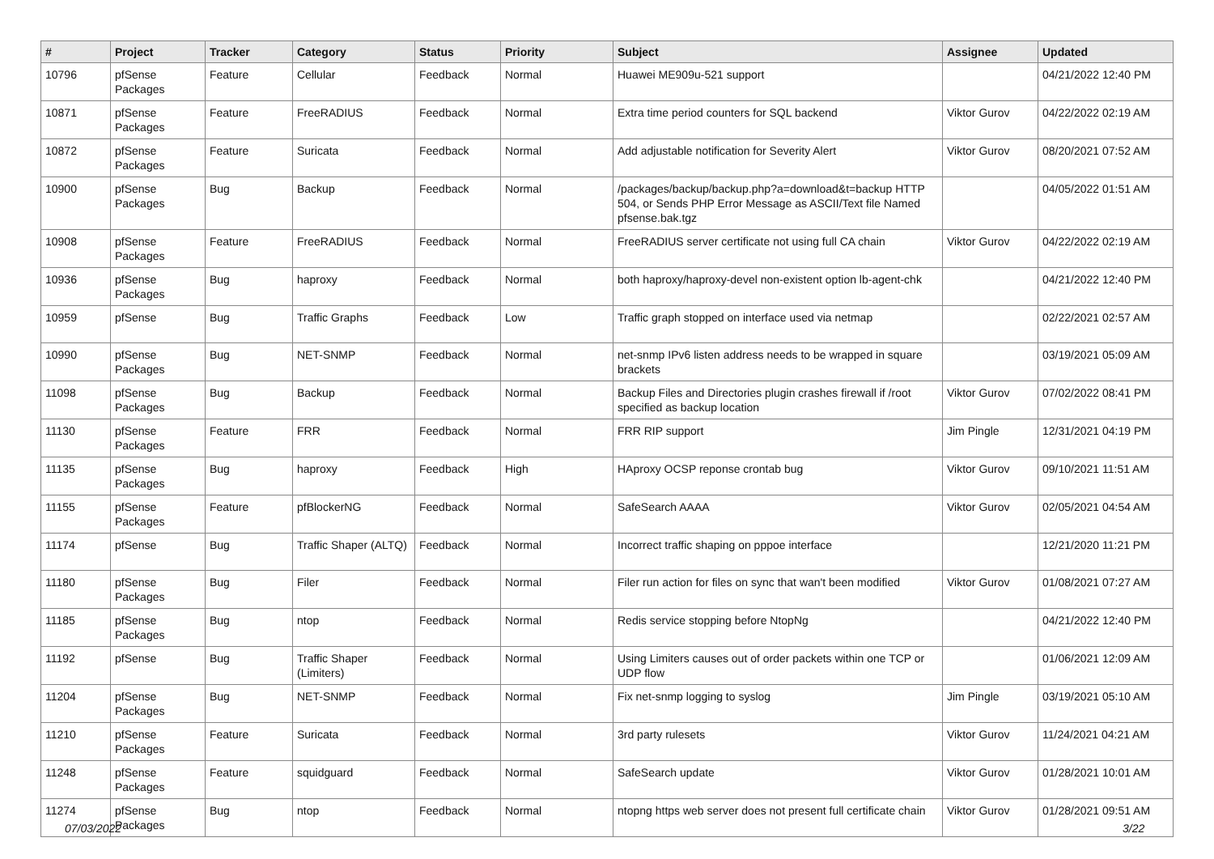| # | Project | Tracker | Category | Status | Priority | Subject | Assignee | Updated |
| --- | --- | --- | --- | --- | --- | --- | --- | --- |
| 10796 | pfSense Packages | Feature | Cellular | Feedback | Normal | Huawei ME909u-521 support | | 04/21/2022 12:40 PM |
| 10871 | pfSense Packages | Feature | FreeRADIUS | Feedback | Normal | Extra time period counters for SQL backend | Viktor Gurov | 04/22/2022 02:19 AM |
| 10872 | pfSense Packages | Feature | Suricata | Feedback | Normal | Add adjustable notification for Severity Alert | Viktor Gurov | 08/20/2021 07:52 AM |
| 10900 | pfSense Packages | Bug | Backup | Feedback | Normal | /packages/backup/backup.php?a=download&t=backup HTTP 504, or Sends PHP Error Message as ASCII/Text file Named pfsense.bak.tgz | | 04/05/2022 01:51 AM |
| 10908 | pfSense Packages | Feature | FreeRADIUS | Feedback | Normal | FreeRADIUS server certificate not using full CA chain | Viktor Gurov | 04/22/2022 02:19 AM |
| 10936 | pfSense Packages | Bug | haproxy | Feedback | Normal | both haproxy/haproxy-devel non-existent option lb-agent-chk | | 04/21/2022 12:40 PM |
| 10959 | pfSense | Bug | Traffic Graphs | Feedback | Low | Traffic graph stopped on interface used via netmap | | 02/22/2021 02:57 AM |
| 10990 | pfSense Packages | Bug | NET-SNMP | Feedback | Normal | net-snmp IPv6 listen address needs to be wrapped in square brackets | | 03/19/2021 05:09 AM |
| 11098 | pfSense Packages | Bug | Backup | Feedback | Normal | Backup Files and Directories plugin crashes firewall if /root specified as backup location | Viktor Gurov | 07/02/2022 08:41 PM |
| 11130 | pfSense Packages | Feature | FRR | Feedback | Normal | FRR RIP support | Jim Pingle | 12/31/2021 04:19 PM |
| 11135 | pfSense Packages | Bug | haproxy | Feedback | High | HAproxy OCSP reponse crontab bug | Viktor Gurov | 09/10/2021 11:51 AM |
| 11155 | pfSense Packages | Feature | pfBlockerNG | Feedback | Normal | SafeSearch AAAA | Viktor Gurov | 02/05/2021 04:54 AM |
| 11174 | pfSense | Bug | Traffic Shaper (ALTQ) | Feedback | Normal | Incorrect traffic shaping on pppoe interface | | 12/21/2020 11:21 PM |
| 11180 | pfSense Packages | Bug | Filer | Feedback | Normal | Filer run action for files on sync that wan't been modified | Viktor Gurov | 01/08/2021 07:27 AM |
| 11185 | pfSense Packages | Bug | ntop | Feedback | Normal | Redis service stopping before NtopNg | | 04/21/2022 12:40 PM |
| 11192 | pfSense | Bug | Traffic Shaper (Limiters) | Feedback | Normal | Using Limiters causes out of order packets within one TCP or UDP flow | | 01/06/2021 12:09 AM |
| 11204 | pfSense Packages | Bug | NET-SNMP | Feedback | Normal | Fix net-snmp logging to syslog | Jim Pingle | 03/19/2021 05:10 AM |
| 11210 | pfSense Packages | Feature | Suricata | Feedback | Normal | 3rd party rulesets | Viktor Gurov | 11/24/2021 04:21 AM |
| 11248 | pfSense Packages | Feature | squidguard | Feedback | Normal | SafeSearch update | Viktor Gurov | 01/28/2021 10:01 AM |
| 11274 | pfSense Packages | Bug | ntop | Feedback | Normal | ntopng https web server does not present full certificate chain | Viktor Gurov | 01/28/2021 09:51 AM |
07/03/2022 3/22